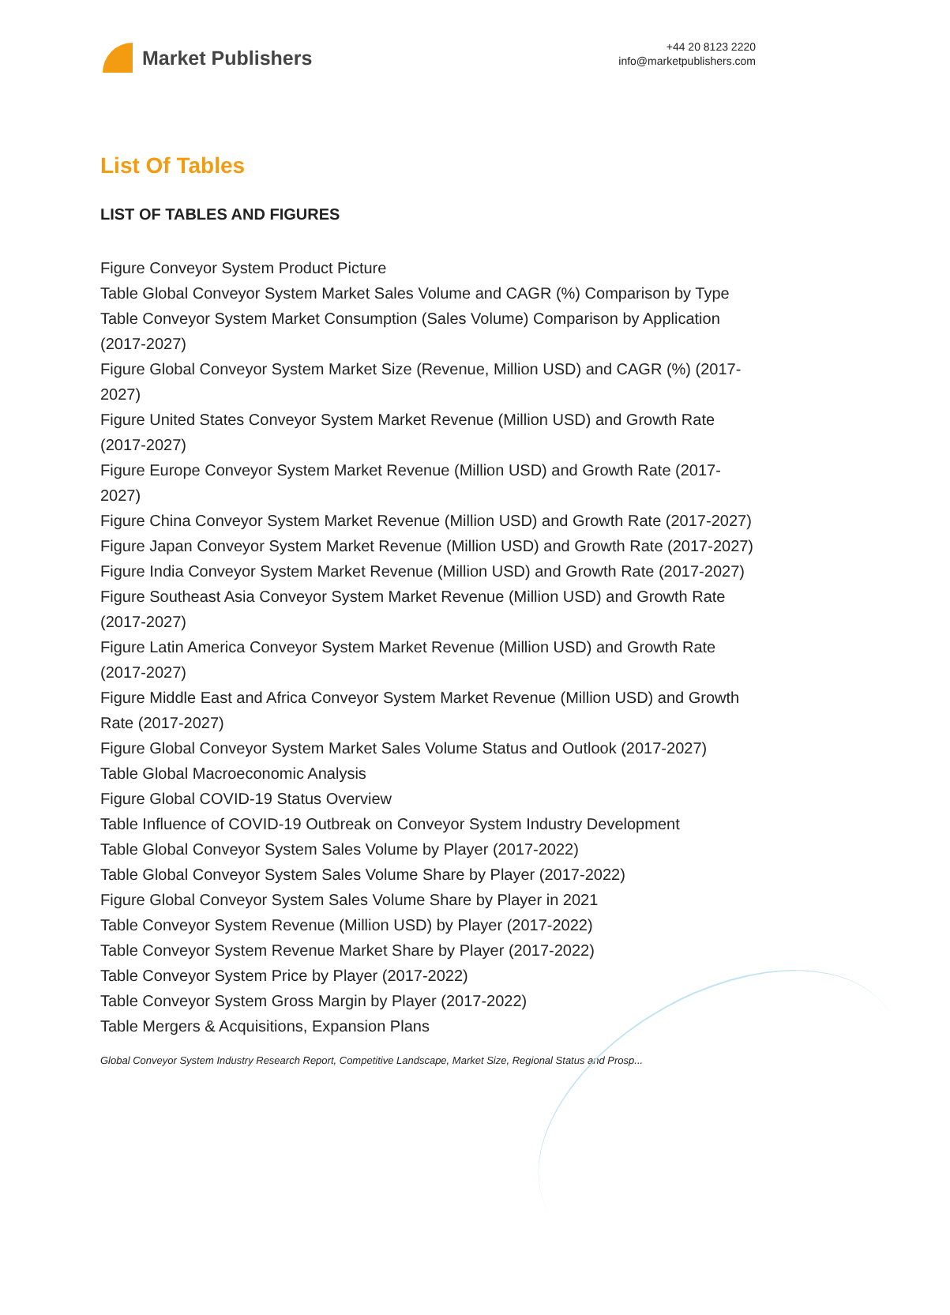Market Publishers
+44 20 8123 2220
info@marketpublishers.com
List Of Tables
LIST OF TABLES AND FIGURES
Figure Conveyor System Product Picture
Table Global Conveyor System Market Sales Volume and CAGR (%) Comparison by Type
Table Conveyor System Market Consumption (Sales Volume) Comparison by Application (2017-2027)
Figure Global Conveyor System Market Size (Revenue, Million USD) and CAGR (%) (2017-2027)
Figure United States Conveyor System Market Revenue (Million USD) and Growth Rate (2017-2027)
Figure Europe Conveyor System Market Revenue (Million USD) and Growth Rate (2017-2027)
Figure China Conveyor System Market Revenue (Million USD) and Growth Rate (2017-2027)
Figure Japan Conveyor System Market Revenue (Million USD) and Growth Rate (2017-2027)
Figure India Conveyor System Market Revenue (Million USD) and Growth Rate (2017-2027)
Figure Southeast Asia Conveyor System Market Revenue (Million USD) and Growth Rate (2017-2027)
Figure Latin America Conveyor System Market Revenue (Million USD) and Growth Rate (2017-2027)
Figure Middle East and Africa Conveyor System Market Revenue (Million USD) and Growth Rate (2017-2027)
Figure Global Conveyor System Market Sales Volume Status and Outlook (2017-2027)
Table Global Macroeconomic Analysis
Figure Global COVID-19 Status Overview
Table Influence of COVID-19 Outbreak on Conveyor System Industry Development
Table Global Conveyor System Sales Volume by Player (2017-2022)
Table Global Conveyor System Sales Volume Share by Player (2017-2022)
Figure Global Conveyor System Sales Volume Share by Player in 2021
Table Conveyor System Revenue (Million USD) by Player (2017-2022)
Table Conveyor System Revenue Market Share by Player (2017-2022)
Table Conveyor System Price by Player (2017-2022)
Table Conveyor System Gross Margin by Player (2017-2022)
Table Mergers & Acquisitions, Expansion Plans
Global Conveyor System Industry Research Report, Competitive Landscape, Market Size, Regional Status and Prosp...